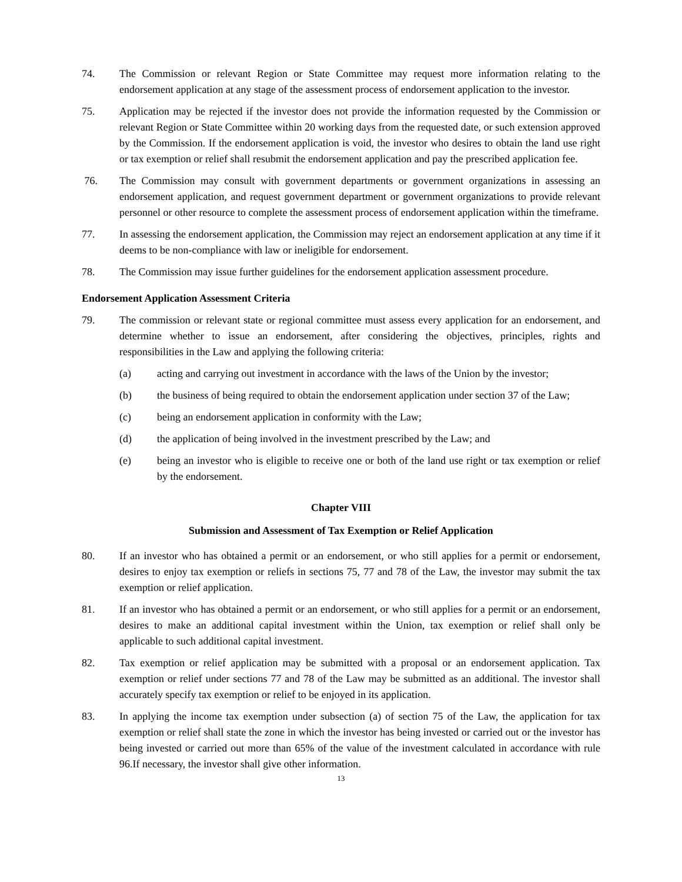74. The Commission or relevant Region or State Committee may request more information relating to the endorsement application at any stage of the assessment process of endorsement application to the investor.
75. Application may be rejected if the investor does not provide the information requested by the Commission or relevant Region or State Committee within 20 working days from the requested date, or such extension approved by the Commission. If the endorsement application is void, the investor who desires to obtain the land use right or tax exemption or relief shall resubmit the endorsement application and pay the prescribed application fee.
76. The Commission may consult with government departments or government organizations in assessing an endorsement application, and request government department or government organizations to provide relevant personnel or other resource to complete the assessment process of endorsement application within the timeframe.
77. In assessing the endorsement application, the Commission may reject an endorsement application at any time if it deems to be non-compliance with law or ineligible for endorsement.
78. The Commission may issue further guidelines for the endorsement application assessment procedure.
Endorsement Application Assessment Criteria
79. The commission or relevant state or regional committee must assess every application for an endorsement, and determine whether to issue an endorsement, after considering the objectives, principles, rights and responsibilities in the Law and applying the following criteria:
(a) acting and carrying out investment in accordance with the laws of the Union by the investor;
(b) the business of being required to obtain the endorsement application under section 37 of the Law;
(c) being an endorsement application in conformity with the Law;
(d) the application of being involved in the investment prescribed by the Law; and
(e) being an investor who is eligible to receive one or both of the land use right or tax exemption or relief by the endorsement.
Chapter VIII
Submission and Assessment of Tax Exemption or Relief Application
80. If an investor who has obtained a permit or an endorsement, or who still applies for a permit or endorsement, desires to enjoy tax exemption or reliefs in sections 75, 77 and 78 of the Law, the investor may submit the tax exemption or relief application.
81. If an investor who has obtained a permit or an endorsement, or who still applies for a permit or an endorsement, desires to make an additional capital investment within the Union, tax exemption or relief shall only be applicable to such additional capital investment.
82. Tax exemption or relief application may be submitted with a proposal or an endorsement application. Tax exemption or relief under sections 77 and 78 of the Law may be submitted as an additional. The investor shall accurately specify tax exemption or relief to be enjoyed in its application.
83. In applying the income tax exemption under subsection (a) of section 75 of the Law, the application for tax exemption or relief shall state the zone in which the investor has being invested or carried out or the investor has being invested or carried out more than 65% of the value of the investment calculated in accordance with rule 96.If necessary, the investor shall give other information.
13